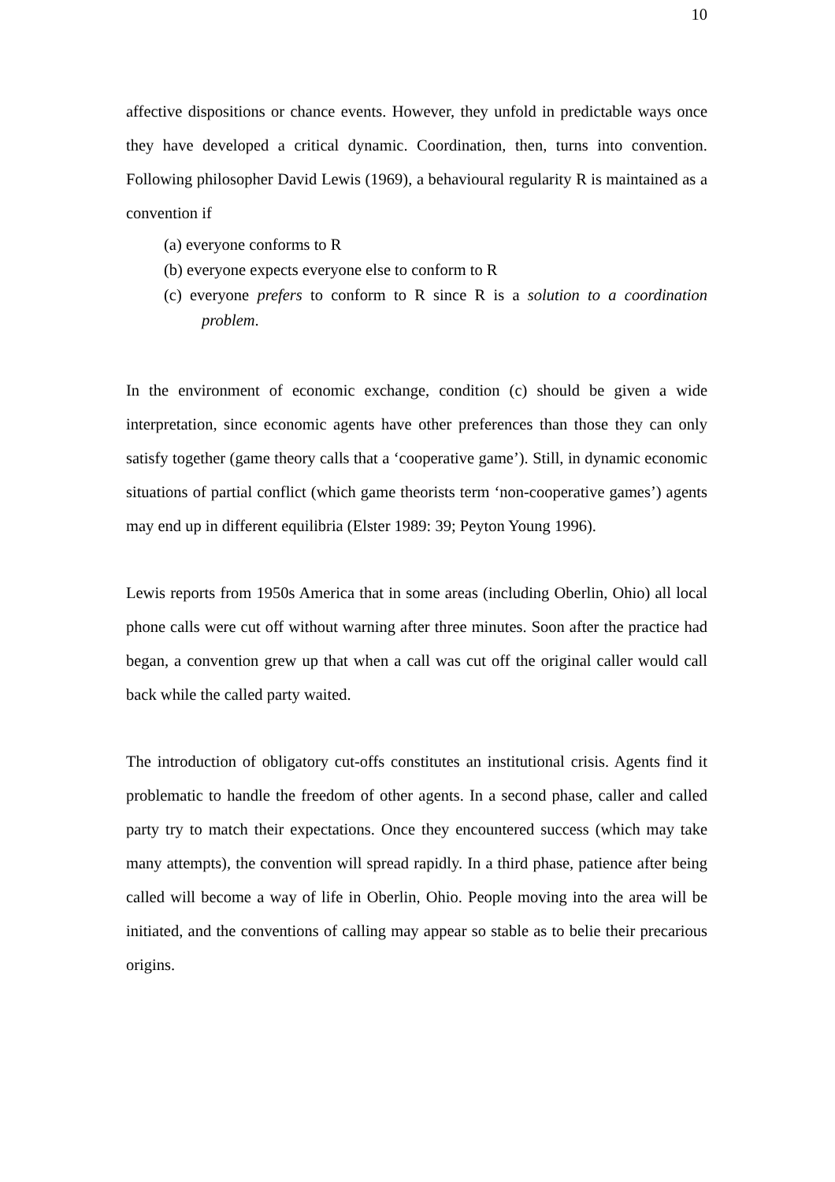10
affective dispositions or chance events. However, they unfold in predictable ways once they have developed a critical dynamic. Coordination, then, turns into convention. Following philosopher David Lewis (1969), a behavioural regularity R is maintained as a convention if
(a) everyone conforms to R
(b) everyone expects everyone else to conform to R
(c) everyone prefers to conform to R since R is a solution to a coordination problem.
In the environment of economic exchange, condition (c) should be given a wide interpretation, since economic agents have other preferences than those they can only satisfy together (game theory calls that a ‘cooperative game’). Still, in dynamic economic situations of partial conflict (which game theorists term ‘non-cooperative games’) agents may end up in different equilibria (Elster 1989: 39; Peyton Young 1996).
Lewis reports from 1950s America that in some areas (including Oberlin, Ohio) all local phone calls were cut off without warning after three minutes. Soon after the practice had began, a convention grew up that when a call was cut off the original caller would call back while the called party waited.
The introduction of obligatory cut-offs constitutes an institutional crisis. Agents find it problematic to handle the freedom of other agents. In a second phase, caller and called party try to match their expectations. Once they encountered success (which may take many attempts), the convention will spread rapidly. In a third phase, patience after being called will become a way of life in Oberlin, Ohio. People moving into the area will be initiated, and the conventions of calling may appear so stable as to belie their precarious origins.